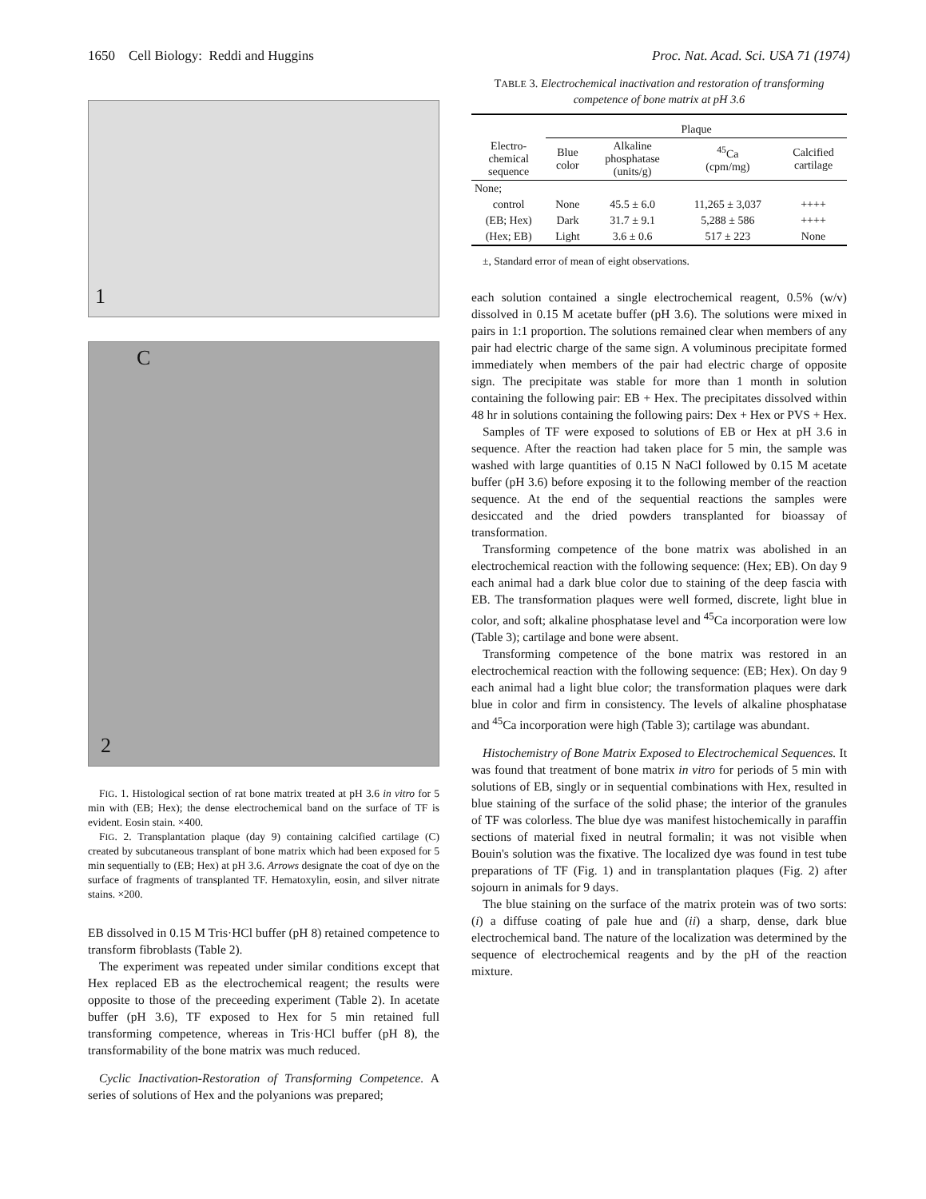1650 Cell Biology: Reddi and Huggins Proc. Nat. Acad. Sci. USA 71 (1974)
1
C
2
FIG. 1. Histological section of rat bone matrix treated at pH 3.6 in vitro for 5 min with (EB; Hex); the dense electrochemical band on the surface of TF is evident. Eosin stain. ×400.
FIG. 2. Transplantation plaque (day 9) containing calcified cartilage (C) created by subcutaneous transplant of bone matrix which had been exposed for 5 min sequentially to (EB; Hex) at pH 3.6. Arrows designate the coat of dye on the surface of fragments of transplanted TF. Hematoxylin, eosin, and silver nitrate stains. ×200.
EB dissolved in 0.15 M Tris·HCl buffer (pH 8) retained competence to transform fibroblasts (Table 2).
The experiment was repeated under similar conditions except that Hex replaced EB as the electrochemical reagent; the results were opposite to those of the preceeding experiment (Table 2). In acetate buffer (pH 3.6), TF exposed to Hex for 5 min retained full transforming competence, whereas in Tris·HCl buffer (pH 8), the transformability of the bone matrix was much reduced.
Cyclic Inactivation-Restoration of Transforming Competence. A series of solutions of Hex and the polyanions was prepared;
TABLE 3. Electrochemical inactivation and restoration of transforming competence of bone matrix at pH 3.6
| | Plaque | | | |
| --- | --- | --- | --- | --- |
| Electro- chemical sequence | Blue color | Alkaline phosphatase (units/g) | <sup>45</sup>Ca (cpm/mg) | Calcified cartilage |
| None; | | | | |
| control | None | 45.5 ± 6.0 | 11,265 ± 3,037 | ++++ |
| (EB; Hex) | Dark | 31.7 ± 9.1 | 5,288 ± 586 | ++++ |
| (Hex; EB) | Light | 3.6 ± 0.6 | 517 ± 223 | None |
±, Standard error of mean of eight observations.
each solution contained a single electrochemical reagent, 0.5% (w/v) dissolved in 0.15 M acetate buffer (pH 3.6). The solutions were mixed in pairs in 1:1 proportion. The solutions remained clear when members of any pair had electric charge of the same sign. A voluminous precipitate formed immediately when members of the pair had electric charge of opposite sign. The precipitate was stable for more than 1 month in solution containing the following pair: EB + Hex. The precipitates dissolved within 48 hr in solutions containing the following pairs: Dex + Hex or PVS + Hex.
Samples of TF were exposed to solutions of EB or Hex at pH 3.6 in sequence. After the reaction had taken place for 5 min, the sample was washed with large quantities of 0.15 N NaCl followed by 0.15 M acetate buffer (pH 3.6) before exposing it to the following member of the reaction sequence. At the end of the sequential reactions the samples were desiccated and the dried powders transplanted for bioassay of transformation.
Transforming competence of the bone matrix was abolished in an electrochemical reaction with the following sequence: (Hex; EB). On day 9 each animal had a dark blue color due to staining of the deep fascia with EB. The transformation plaques were well formed, discrete, light blue in color, and soft; alkaline phosphatase level and <sup>45</sup>Ca incorporation were low (Table 3); cartilage and bone were absent.
Transforming competence of the bone matrix was restored in an electrochemical reaction with the following sequence: (EB; Hex). On day 9 each animal had a light blue color; the transformation plaques were dark blue in color and firm in consistency. The levels of alkaline phosphatase and <sup>45</sup>Ca incorporation were high (Table 3); cartilage was abundant.
Histochemistry of Bone Matrix Exposed to Electrochemical Sequences. It was found that treatment of bone matrix in vitro for periods of 5 min with solutions of EB, singly or in sequential combinations with Hex, resulted in blue staining of the surface of the solid phase; the interior of the granules of TF was colorless. The blue dye was manifest histochemically in paraffin sections of material fixed in neutral formalin; it was not visible when Bouin's solution was the fixative. The localized dye was found in test tube preparations of TF (Fig. 1) and in transplantation plaques (Fig. 2) after sojourn in animals for 9 days.
The blue staining on the surface of the matrix protein was of two sorts: (i) a diffuse coating of pale hue and (ii) a sharp, dense, dark blue electrochemical band. The nature of the localization was determined by the sequence of electrochemical reagents and by the pH of the reaction mixture.